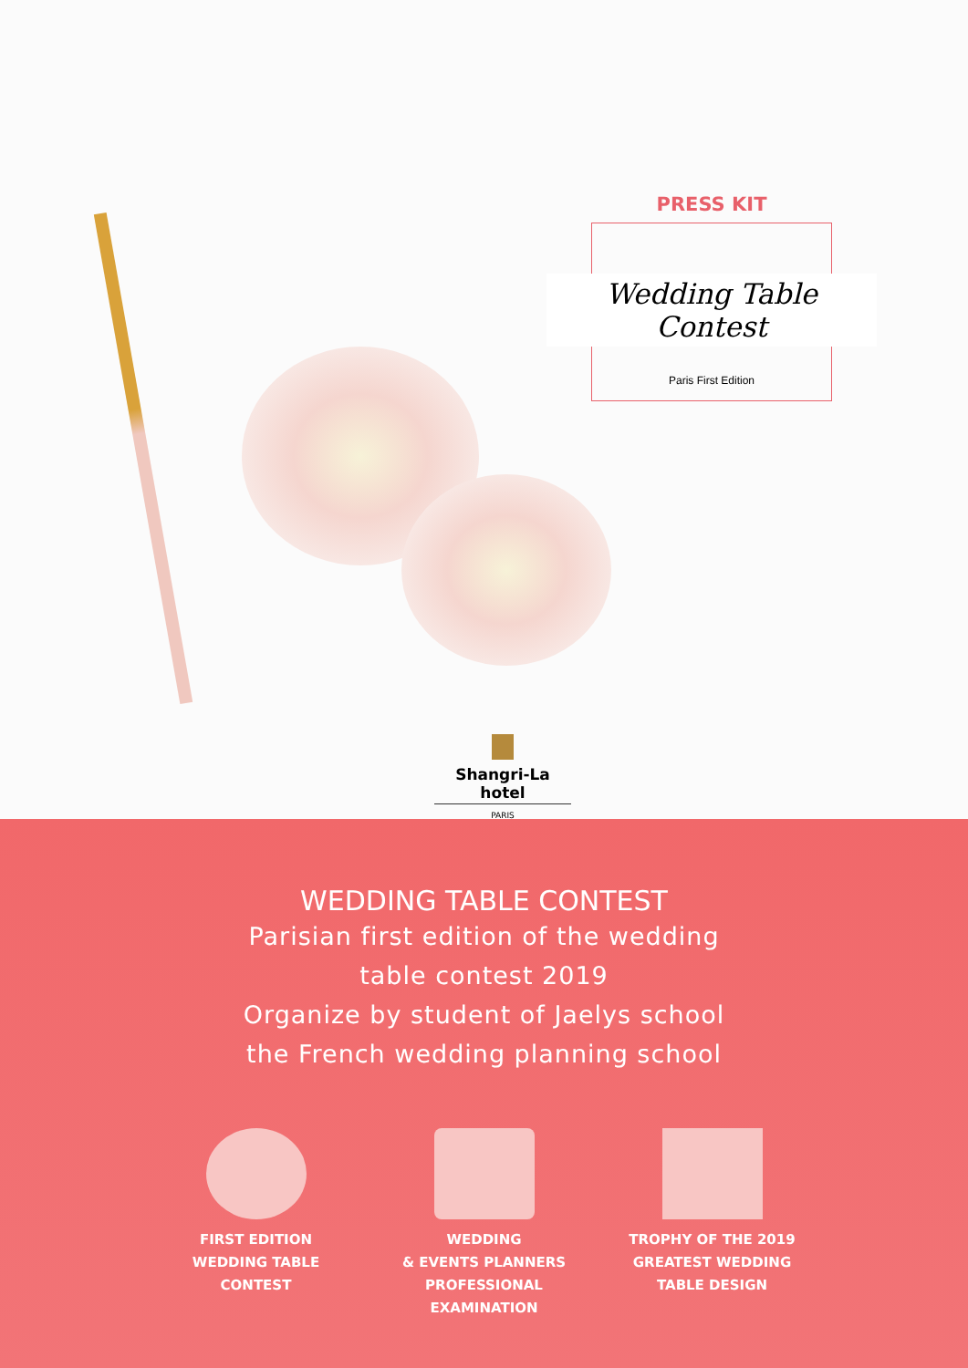PRESS KIT
Wedding Table Contest
Paris First Edition
Shangri-La hotel
PARIS
WEDDING TABLE CONTEST
Parisian first edition of the wedding
table contest 2019
Organize by student of Jaelys school
the French wedding planning school
FIRST EDITION
WEDDING TABLE
CONTEST
WEDDING
& EVENTS PLANNERS
PROFESSIONAL
EXAMINATION
TROPHY OF THE 2019
GREATEST WEDDING
TABLE DESIGN